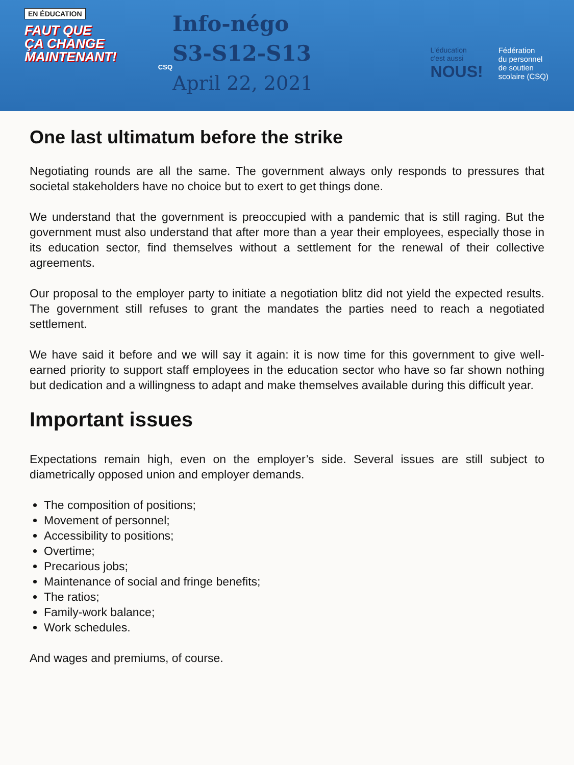EN ÉDUCATION
FAUT QUE
ÇA CHANGE
MAINTENANT!
CSQ
Info-négo
S3-S12-S13
April 22, 2021
L'éducation
c'est aussi
NOUS!
Fédération
du personnel
de soutien
scolaire (CSQ)
One last ultimatum before the strike
Negotiating rounds are all the same. The government always only responds to pressures that societal stakeholders have no choice but to exert to get things done.
We understand that the government is preoccupied with a pandemic that is still raging. But the government must also understand that after more than a year their employees, especially those in its education sector, find themselves without a settlement for the renewal of their collective agreements.
Our proposal to the employer party to initiate a negotiation blitz did not yield the expected results. The government still refuses to grant the mandates the parties need to reach a negotiated settlement.
We have said it before and we will say it again: it is now time for this government to give well-earned priority to support staff employees in the education sector who have so far shown nothing but dedication and a willingness to adapt and make themselves available during this difficult year.
Important issues
Expectations remain high, even on the employer’s side. Several issues are still subject to diametrically opposed union and employer demands.
The composition of positions;
Movement of personnel;
Accessibility to positions;
Overtime;
Precarious jobs;
Maintenance of social and fringe benefits;
The ratios;
Family-work balance;
Work schedules.
And wages and premiums, of course.